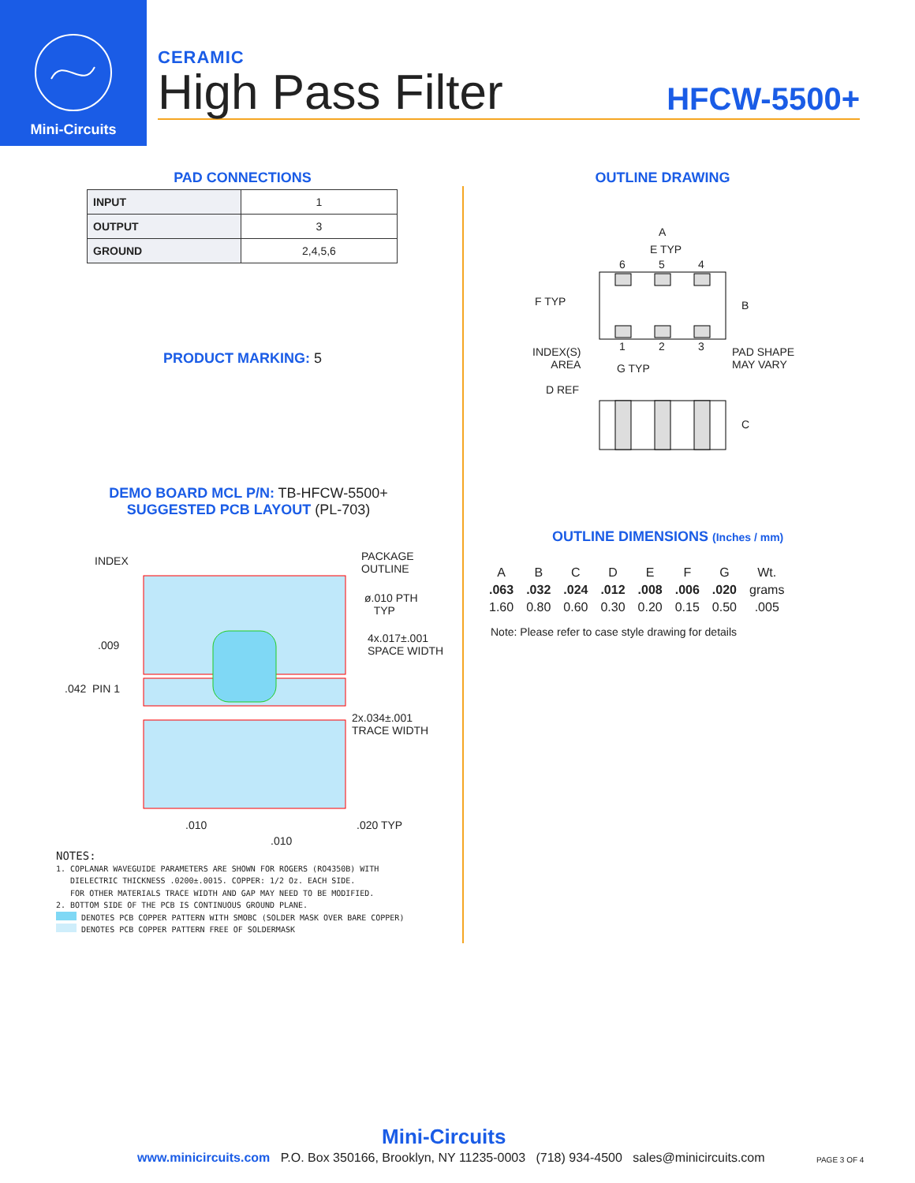Mini-Circuits
CERAMIC
High Pass Filter HFCW-5500+
PAD CONNECTIONS
| INPUT | 1 |
| OUTPUT | 3 |
| GROUND | 2,4,5,6 |
PRODUCT MARKING: 5
DEMO BOARD MCL P/N: TB-HFCW-5500+
SUGGESTED PCB LAYOUT (PL-703)
INDEX
PACKAGE
OUTLINE
ø.010 PTH
TYP
.009
4x.017±.001
SPACE WIDTH
.042 PIN 1
2x.034±.001
TRACE WIDTH
.010 .020 TYP
.010
NOTES:
1. COPLANAR WAVEGUIDE PARAMETERS ARE SHOWN FOR ROGERS (RO4350B) WITH
DIELECTRIC THICKNESS .0200±.0015. COPPER: 1/2 Oz. EACH SIDE.
FOR OTHER MATERIALS TRACE WIDTH AND GAP MAY NEED TO BE MODIFIED.
2. BOTTOM SIDE OF THE PCB IS CONTINUOUS GROUND PLANE.
DENOTES PCB COPPER PATTERN WITH SMOBC (SOLDER MASK OVER BARE COPPER)
DENOTES PCB COPPER PATTERN FREE OF SOLDERMASK
OUTLINE DRAWING
A
E TYP
6 5 4
F TYP B
1 2 3 INDEX(S)
AREA G TYP
PAD SHAPE
MAY VARY
D REF
C
OUTLINE DIMENSIONS (Inches / mm)
| A | B | C | D | E | F | G | Wt. |
| --- | --- | --- | --- | --- | --- | --- | --- |
| .063 | .032 | .024 | .012 | .008 | .006 | .020 | grams |
| 1.60 | 0.80 | 0.60 | 0.30 | 0.20 | 0.15 | 0.50 | .005 |
Note: Please refer to case style drawing for details
Mini-Circuits
www.minicircuits.com P.O. Box 350166, Brooklyn, NY 11235-0003 (718) 934-4500 sales@minicircuits.com
PAGE 3 OF 4